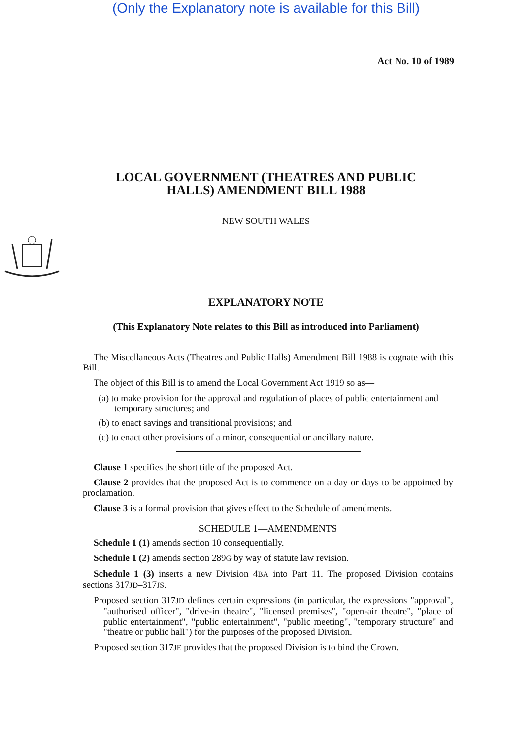(Only the Explanatory note is available for this Bill)
Act No. 10 of 1989
LOCAL GOVERNMENT (THEATRES AND PUBLIC
HALLS) AMENDMENT BILL 1988
NEW SOUTH WALES
EXPLANATORY NOTE
(This Explanatory Note relates to this Bill as introduced into Parliament)
The Miscellaneous Acts (Theatres and Public Halls) Amendment Bill 1988 is cognate with this Bill.
The object of this Bill is to amend the Local Government Act 1919 so as—
(a) to make provision for the approval and regulation of places of public entertainment and temporary structures; and
(b) to enact savings and transitional provisions; and
(c) to enact other provisions of a minor, consequential or ancillary nature.
Clause 1 specifies the short title of the proposed Act.
Clause 2 provides that the proposed Act is to commence on a day or days to be appointed by proclamation.
Clause 3 is a formal provision that gives effect to the Schedule of amendments.
SCHEDULE 1—AMENDMENTS
Schedule 1 (1) amends section 10 consequentially.
Schedule 1 (2) amends section 289G by way of statute law revision.
Schedule 1 (3) inserts a new Division 4BA into Part 11. The proposed Division contains sections 317JD–317JS.
Proposed section 317JD defines certain expressions (in particular, the expressions "approval", "authorised officer", "drive-in theatre", "licensed premises", "open-air theatre", "place of public entertainment", "public entertainment", "public meeting", "temporary structure" and "theatre or public hall") for the purposes of the proposed Division.
Proposed section 317JE provides that the proposed Division is to bind the Crown.